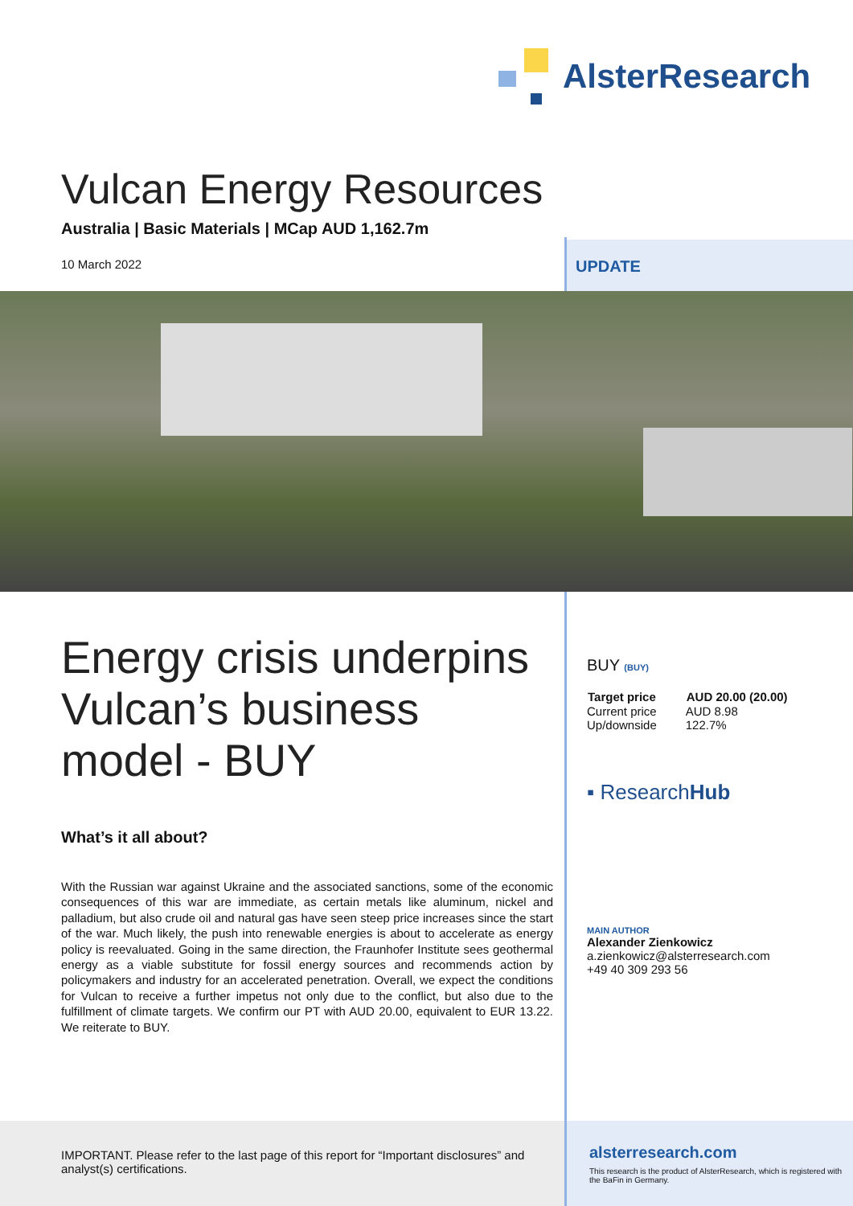AlsterResearch
Vulcan Energy Resources
Australia | Basic Materials | MCap AUD 1,162.7m
10 March 2022
UPDATE
Energy crisis underpins Vulcan’s business model - BUY
What’s it all about?
With the Russian war against Ukraine and the associated sanctions, some of the economic consequences of this war are immediate, as certain metals like aluminum, nickel and palladium, but also crude oil and natural gas have seen steep price increases since the start of the war. Much likely, the push into renewable energies is about to accelerate as energy policy is reevaluated. Going in the same direction, the Fraunhofer Institute sees geothermal energy as a viable substitute for fossil energy sources and recommends action by policymakers and industry for an accelerated penetration. Overall, we expect the conditions for Vulcan to receive a further impetus not only due to the conflict, but also due to the fulfillment of climate targets. We confirm our PT with AUD 20.00, equivalent to EUR 13.22. We reiterate to BUY.
BUY (BUY)
| Target price | AUD 20.00 (20.00) |
| --- | --- |
| Current price | AUD 8.98 |
| Up/downside | 122.7% |
▪ ResearchHub
MAIN AUTHOR
Alexander Zienkowicz
a.zienkowicz@alsterresearch.com
+49 40 309 293 56
IMPORTANT. Please refer to the last page of this report for “Important disclosures” and analyst(s) certifications.
alsterresearch.com
This research is the product of AlsterResearch, which is registered with the BaFin in Germany.